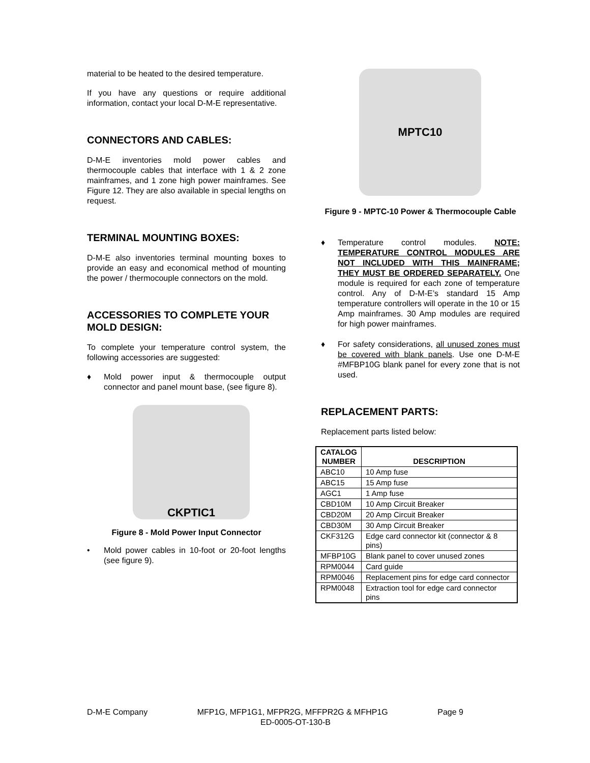material to be heated to the desired temperature.
If you have any questions or require additional information, contact your local D-M-E representative.
CONNECTORS AND CABLES:
D-M-E inventories mold power cables and thermocouple cables that interface with 1 & 2 zone mainframes, and 1 zone high power mainframes. See Figure 12. They are also available in special lengths on request.
TERMINAL MOUNTING BOXES:
D-M-E also inventories terminal mounting boxes to provide an easy and economical method of mounting the power / thermocouple connectors on the mold.
ACCESSORIES TO COMPLETE YOUR MOLD DESIGN:
To complete your temperature control system, the following accessories are suggested:
♦ Mold power input & thermocouple output connector and panel mount base, (see figure 8).
CKPTIC1
Figure 8 - Mold Power Input Connector
• Mold power cables in 10-foot or 20-foot lengths (see figure 9).
MPTC10
Figure 9 - MPTC-10 Power & Thermocouple Cable
♦ Temperature control modules. NOTE: TEMPERATURE CONTROL MODULES ARE NOT INCLUDED WITH THIS MAINFRAME; THEY MUST BE ORDERED SEPARATELY. One module is required for each zone of temperature control. Any of D-M-E’s standard 15 Amp temperature controllers will operate in the 10 or 15 Amp mainframes. 30 Amp modules are required for high power mainframes.
♦ For safety considerations, all unused zones must be covered with blank panels. Use one D-M-E #MFBP10G blank panel for every zone that is not used.
REPLACEMENT PARTS:
Replacement parts listed below:
| CATALOG NUMBER | DESCRIPTION |
| --- | --- |
| ABC10 | 10 Amp fuse |
| ABC15 | 15 Amp fuse |
| AGC1 | 1 Amp fuse |
| CBD10M | 10 Amp Circuit Breaker |
| CBD20M | 20 Amp Circuit Breaker |
| CBD30M | 30 Amp Circuit Breaker |
| CKF312G | Edge card connector kit (connector & 8 pins) |
| MFBP10G | Blank panel to cover unused zones |
| RPM0044 | Card guide |
| RPM0046 | Replacement pins for edge card connector |
| RPM0048 | Extraction tool for edge card connector pins |
D-M-E Company MFP1G, MFP1G1, MFPR2G, MFFPR2G & MFHP1G Page 9
ED-0005-OT-130-B